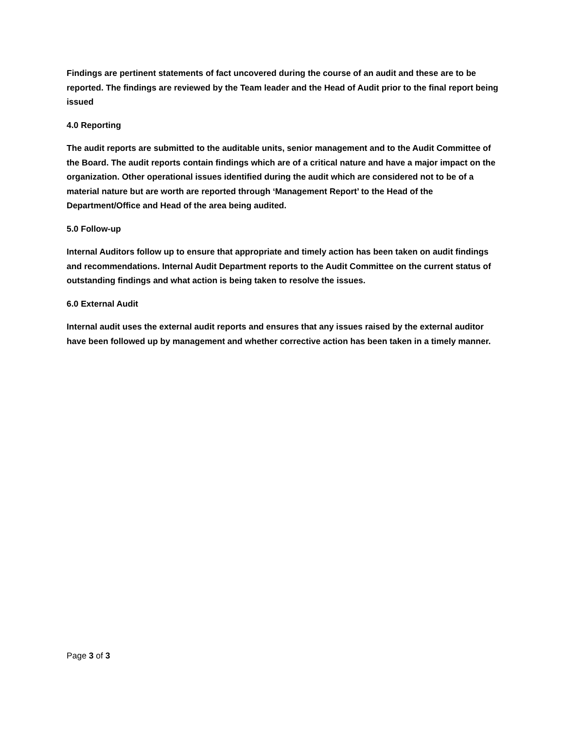Findings are pertinent statements of fact uncovered during the course of an audit and these are to be reported. The findings are reviewed by the Team leader and the Head of Audit prior to the final report being issued
4.0 Reporting
The audit reports are submitted to the auditable units, senior management and to the Audit Committee of the Board. The audit reports contain findings which are of a critical nature and have a major impact on the organization. Other operational issues identified during the audit which are considered not to be of a material nature but are worth are reported through ‘Management Report’ to the Head of the Department/Office and Head of the area being audited.
5.0 Follow-up
Internal Auditors follow up to ensure that appropriate and timely action has been taken on audit findings and recommendations. Internal Audit Department reports to the Audit Committee on the current status of outstanding findings and what action is being taken to resolve the issues.
6.0 External Audit
Internal audit uses the external audit reports and ensures that any issues raised by the external auditor have been followed up by management and whether corrective action has been taken in a timely manner.
Page 3 of 3